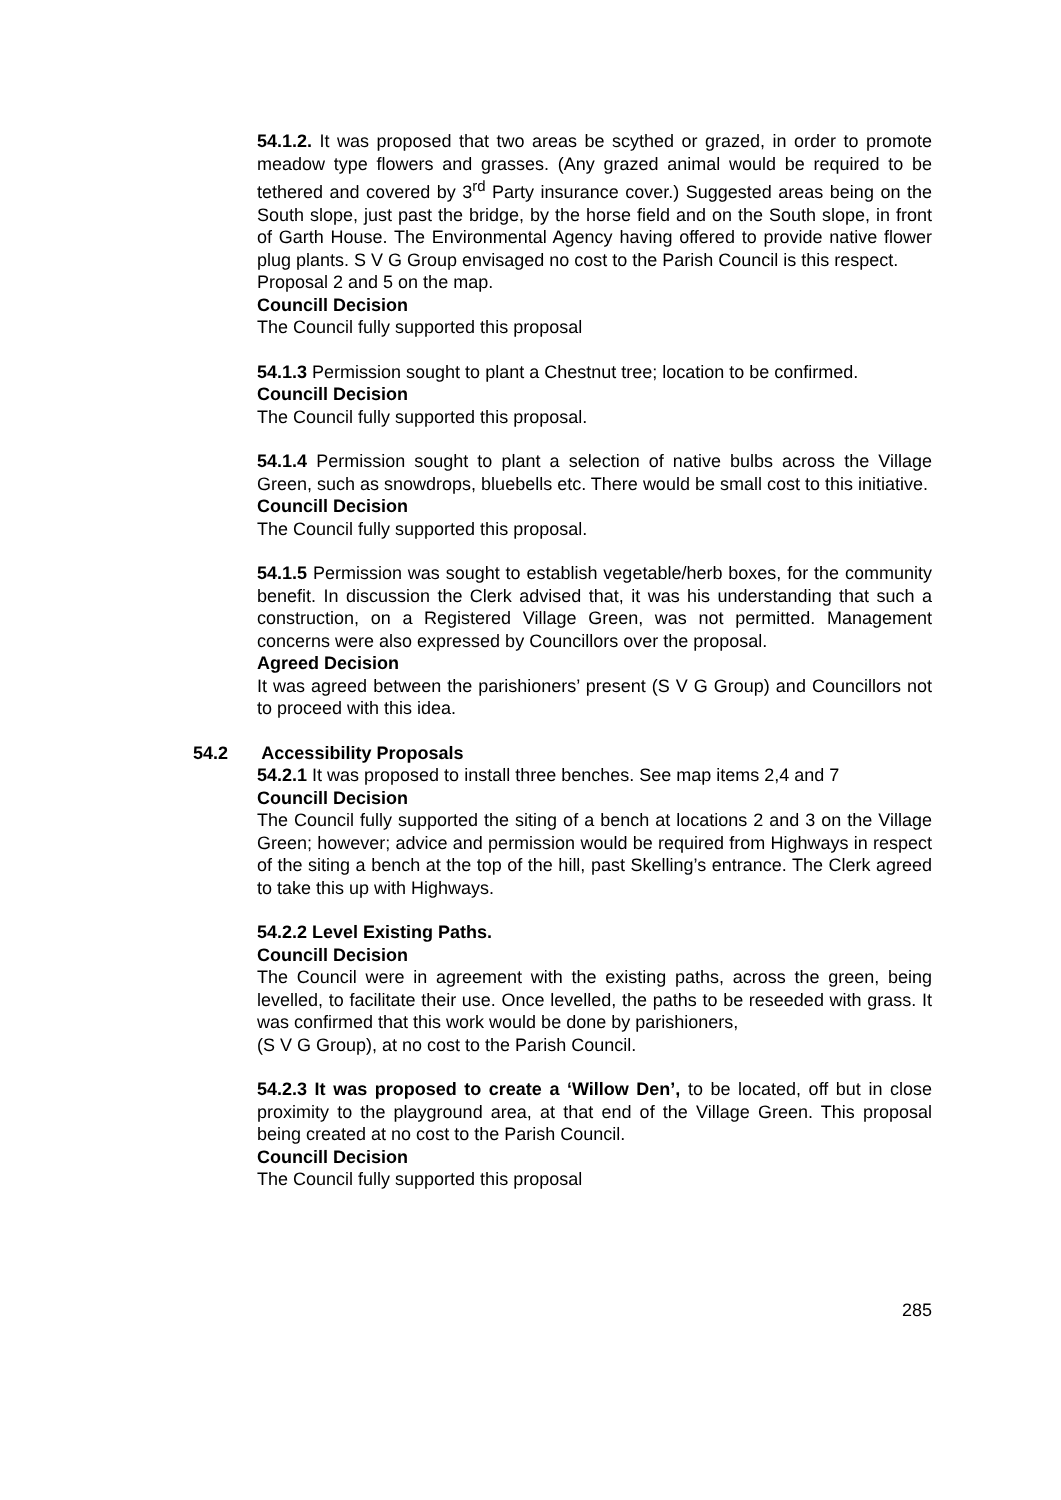54.1.2. It was proposed that two areas be scythed or grazed, in order to promote meadow type flowers and grasses. (Any grazed animal would be required to be tethered and covered by 3<sup>rd</sup> Party insurance cover.) Suggested areas being on the South slope, just past the bridge, by the horse field and on the South slope, in front of Garth House. The Environmental Agency having offered to provide native flower plug plants. S V G Group envisaged no cost to the Parish Council is this respect.
Proposal 2 and 5 on the map.
Councill Decision
The Council fully supported this proposal
54.1.3 Permission sought to plant a Chestnut tree; location to be confirmed.
Councill Decision
The Council fully supported this proposal.
54.1.4 Permission sought to plant a selection of native bulbs across the Village Green, such as snowdrops, bluebells etc. There would be small cost to this initiative.
Councill Decision
The Council fully supported this proposal.
54.1.5 Permission was sought to establish vegetable/herb boxes, for the community benefit. In discussion the Clerk advised that, it was his understanding that such a construction, on a Registered Village Green, was not permitted. Management concerns were also expressed by Councillors over the proposal.
Agreed Decision
It was agreed between the parishioners’ present (S V G Group) and Councillors not to proceed with this idea.
54.2 Accessibility Proposals
54.2.1 It was proposed to install three benches. See map items 2,4 and 7
Councill Decision
The Council fully supported the siting of a bench at locations 2 and 3 on the Village Green; however; advice and permission would be required from Highways in respect of the siting a bench at the top of the hill, past Skelling’s entrance. The Clerk agreed to take this up with Highways.
54.2.2 Level Existing Paths.
Councill Decision
The Council were in agreement with the existing paths, across the green, being levelled, to facilitate their use. Once levelled, the paths to be reseeded with grass. It was confirmed that this work would be done by parishioners,
(S V G Group), at no cost to the Parish Council.
54.2.3 It was proposed to create a ‘Willow Den’, to be located, off but in close proximity to the playground area, at that end of the Village Green. This proposal being created at no cost to the Parish Council.
Councill Decision
The Council fully supported this proposal
285